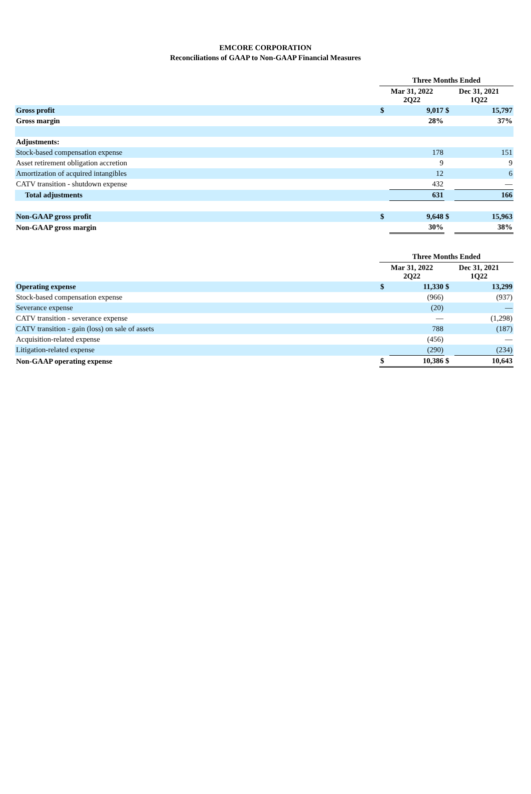EMCORE CORPORATION
Reconciliations of GAAP to Non-GAAP Financial Measures
| | Three Months Ended | | | |
| | Mar 31, 2022 2Q22 | | Dec 31, 2021 1Q22 | |
| Gross profit | $ | 9,017 | $ | 15,797 |
| Gross margin | | 28% | | 37% |
| Adjustments: | | | | |
| Stock-based compensation expense | | 178 | | 151 |
| Asset retirement obligation accretion | | 9 | | 9 |
| Amortization of acquired intangibles | | 12 | | 6 |
| CATV transition - shutdown expense | | 432 | | — |
| Total adjustments | | 631 | | 166 |
| Non-GAAP gross profit | $ | 9,648 | $ | 15,963 |
| Non-GAAP gross margin | | 30% | | 38% |
| | Three Months Ended | | | |
| | Mar 31, 2022 2Q22 | | Dec 31, 2021 1Q22 | |
| Operating expense | $ | 11,330 | $ | 13,299 |
| Stock-based compensation expense | | (966) | | (937) |
| Severance expense | | (20) | | — |
| CATV transition - severance expense | | — | | (1,298) |
| CATV transition - gain (loss) on sale of assets | | 788 | | (187) |
| Acquisition-related expense | | (456) | | — |
| Litigation-related expense | | (290) | | (234) |
| Non-GAAP operating expense | $ | 10,386 | $ | 10,643 |